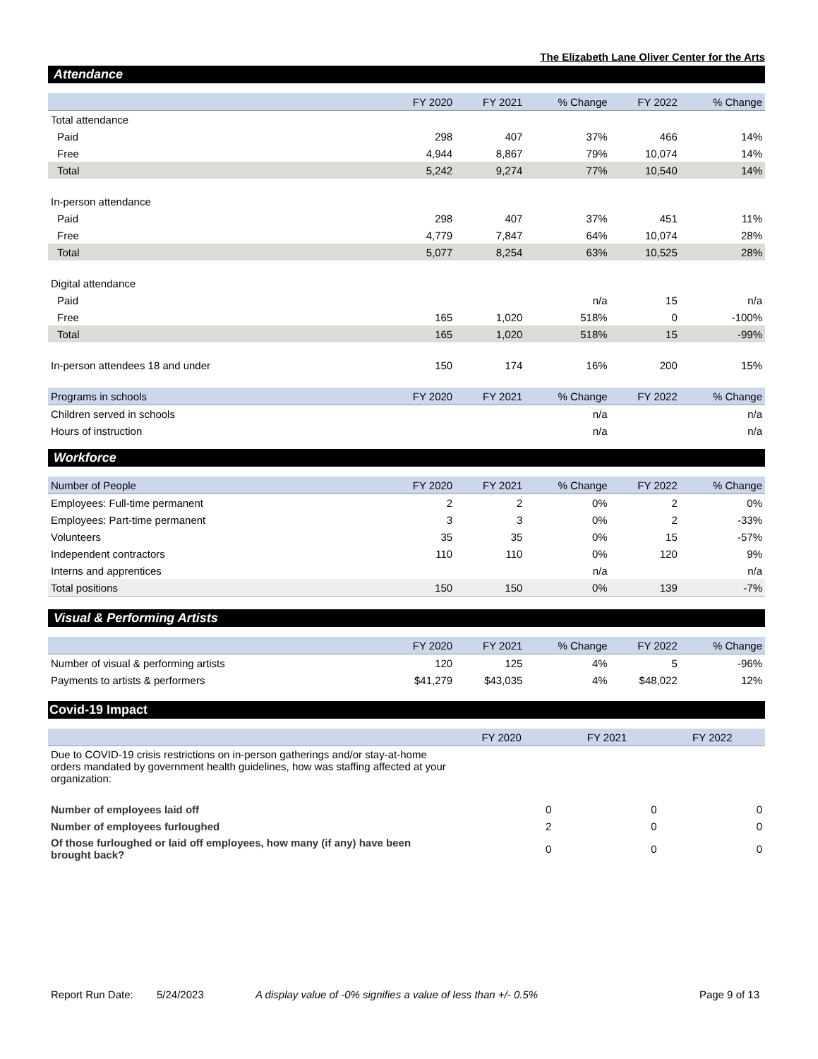The Elizabeth Lane Oliver Center for the Arts
Attendance
| | FY 2020 | FY 2021 | % Change | FY 2022 | % Change |
| --- | --- | --- | --- | --- | --- |
| Total attendance | | | | | |
| Paid | 298 | 407 | 37% | 466 | 14% |
| Free | 4,944 | 8,867 | 79% | 10,074 | 14% |
| Total | 5,242 | 9,274 | 77% | 10,540 | 14% |
| In-person attendance | | | | | |
| Paid | 298 | 407 | 37% | 451 | 11% |
| Free | 4,779 | 7,847 | 64% | 10,074 | 28% |
| Total | 5,077 | 8,254 | 63% | 10,525 | 28% |
| Digital attendance | | | | | |
| Paid | | | n/a | 15 | n/a |
| Free | 165 | 1,020 | 518% | 0 | -100% |
| Total | 165 | 1,020 | 518% | 15 | -99% |
| In-person attendees 18 and under | 150 | 174 | 16% | 200 | 15% |
| Programs in schools | FY 2020 | FY 2021 | % Change | FY 2022 | % Change |
| Children served in schools | | | n/a | | n/a |
| Hours of instruction | | | n/a | | n/a |
Workforce
| Number of People | FY 2020 | FY 2021 | % Change | FY 2022 | % Change |
| --- | --- | --- | --- | --- | --- |
| Employees: Full-time permanent | 2 | 2 | 0% | 2 | 0% |
| Employees: Part-time permanent | 3 | 3 | 0% | 2 | -33% |
| Volunteers | 35 | 35 | 0% | 15 | -57% |
| Independent contractors | 110 | 110 | 0% | 120 | 9% |
| Interns and apprentices | | | n/a | | n/a |
| Total positions | 150 | 150 | 0% | 139 | -7% |
Visual & Performing Artists
| | FY 2020 | FY 2021 | % Change | FY 2022 | % Change |
| --- | --- | --- | --- | --- | --- |
| Number of visual & performing artists | 120 | 125 | 4% | 5 | -96% |
| Payments to artists & performers | $41,279 | $43,035 | 4% | $48,022 | 12% |
Covid-19 Impact
| | FY 2020 | FY 2021 | FY 2022 |
| --- | --- | --- | --- |
| Due to COVID-19 crisis restrictions on in-person gatherings and/or stay-at-home orders mandated by government health guidelines, how was staffing affected at your organization: | | | |
| Number of employees laid off | 0 | 0 | 0 |
| Number of employees furloughed | 2 | 0 | 0 |
| Of those furloughed or laid off employees, how many (if any) have been brought back? | 0 | 0 | 0 |
Report Run Date: 5/24/2023 A display value of -0% signifies a value of less than +/- 0.5%
Page 9 of 13